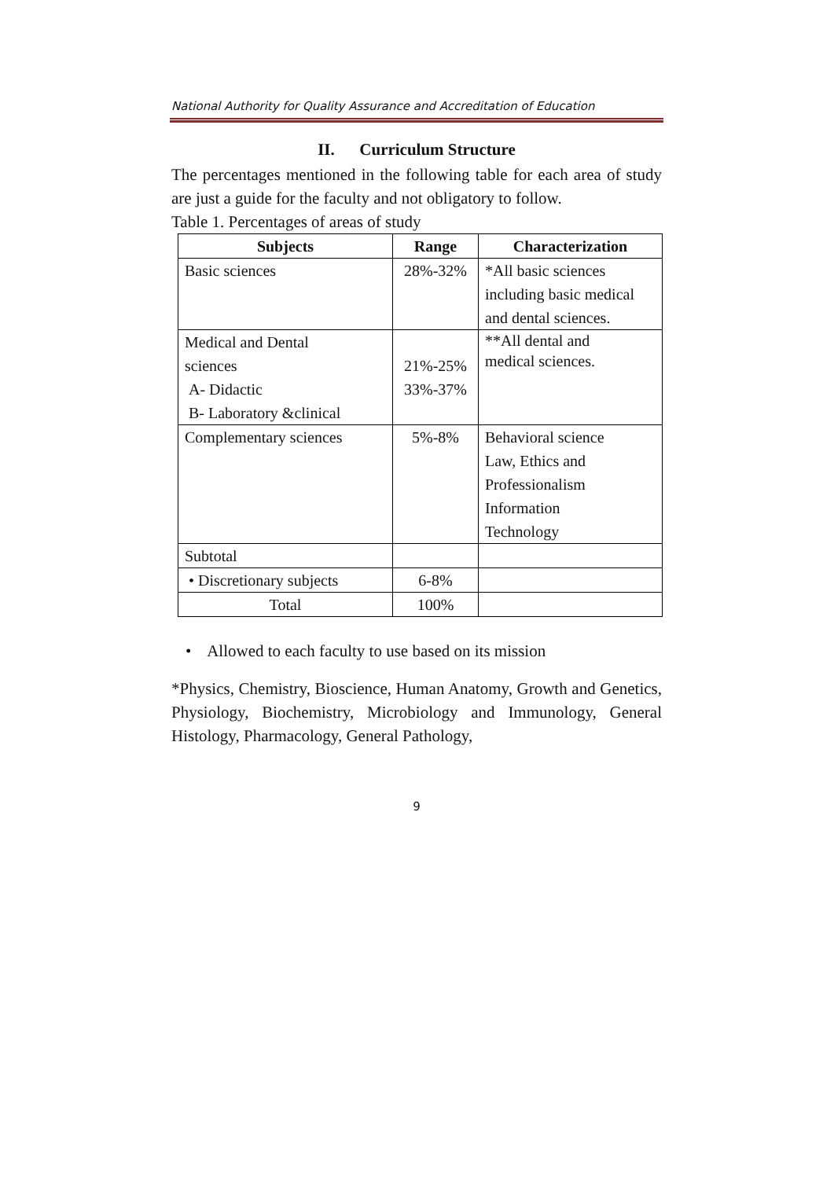National Authority for Quality Assurance and Accreditation of Education
II. Curriculum Structure
The percentages mentioned in the following table for each area of study are just a guide for the faculty and not obligatory to follow.
Table 1. Percentages of areas of study
| Subjects | Range | Characterization |
| --- | --- | --- |
| Basic sciences | 28%-32% | *All basic sciences including basic medical and dental sciences. |
| Medical and Dental sciences A- Didactic B- Laboratory &clinical | 21%-25% 33%-37% | **All dental and medical sciences. |
| Complementary sciences | 5%-8% | Behavioral science Law, Ethics and Professionalism Information Technology |
| Subtotal | | |
| • Discretionary subjects | 6-8% | |
| Total | 100% | |
• Allowed to each faculty to use based on its mission
*Physics, Chemistry, Bioscience, Human Anatomy, Growth and Genetics, Physiology, Biochemistry, Microbiology and Immunology, General Histology, Pharmacology, General Pathology,
9